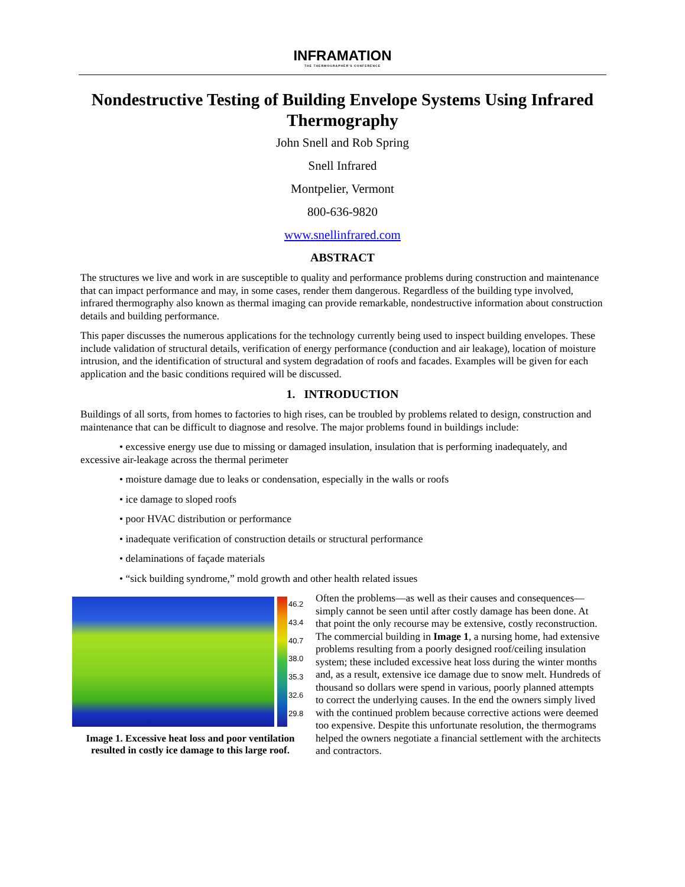INFRAMATION
THE THERMOGRAPHER'S CONFERENCE
Nondestructive Testing of Building Envelope Systems Using Infrared Thermography
John Snell and Rob Spring
Snell Infrared
Montpelier, Vermont
800-636-9820
www.snellinfrared.com
ABSTRACT
The structures we live and work in are susceptible to quality and performance problems during construction and maintenance that can impact performance and may, in some cases, render them dangerous. Regardless of the building type involved, infrared thermography also known as thermal imaging can provide remarkable, nondestructive information about construction details and building performance.
This paper discusses the numerous applications for the technology currently being used to inspect building envelopes. These include validation of structural details, verification of energy performance (conduction and air leakage), location of moisture intrusion, and the identification of structural and system degradation of roofs and facades. Examples will be given for each application and the basic conditions required will be discussed.
1. INTRODUCTION
Buildings of all sorts, from homes to factories to high rises, can be troubled by problems related to design, construction and maintenance that can be difficult to diagnose and resolve. The major problems found in buildings include:
• excessive energy use due to missing or damaged insulation, insulation that is performing inadequately, and excessive air-leakage across the thermal perimeter
• moisture damage due to leaks or condensation, especially in the walls or roofs
• ice damage to sloped roofs
• poor HVAC distribution or performance
• inadequate verification of construction details or structural performance
• delaminations of façade materials
• “sick building syndrome,” mold growth and other health related issues
46.2
43.4
40.7
38.0
35.3
32.6
29.8
Image 1. Excessive heat loss and poor ventilation resulted in costly ice damage to this large roof.
Often the problems—as well as their causes and consequences—simply cannot be seen until after costly damage has been done. At that point the only recourse may be extensive, costly reconstruction. The commercial building in Image 1, a nursing home, had extensive problems resulting from a poorly designed roof/ceiling insulation system; these included excessive heat loss during the winter months and, as a result, extensive ice damage due to snow melt. Hundreds of thousand so dollars were spend in various, poorly planned attempts to correct the underlying causes. In the end the owners simply lived with the continued problem because corrective actions were deemed too expensive. Despite this unfortunate resolution, the thermograms helped the owners negotiate a financial settlement with the architects and contractors.